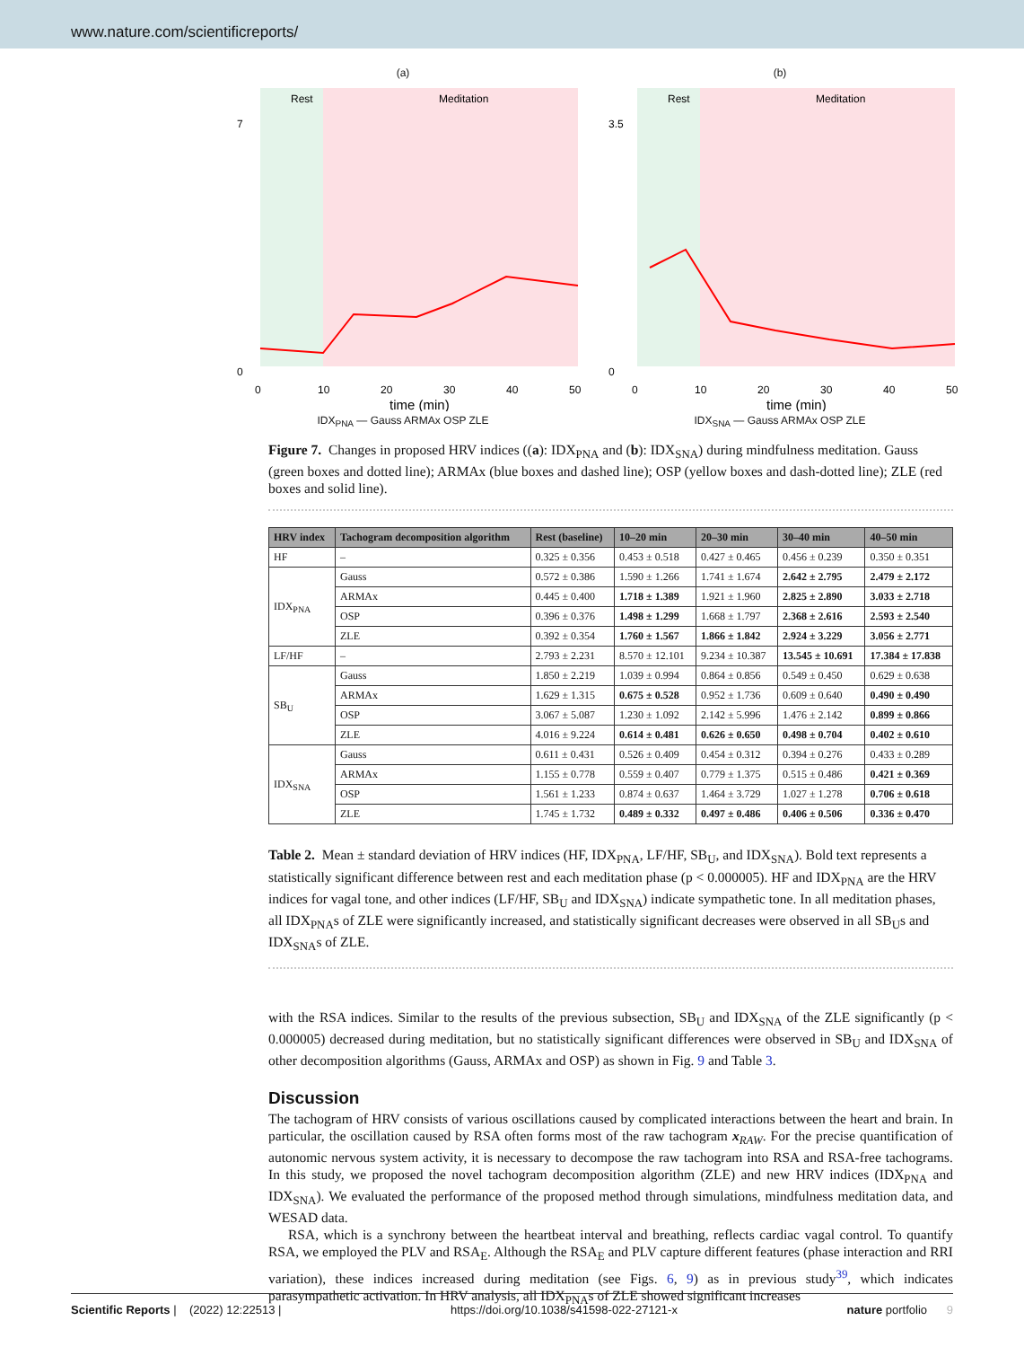www.nature.com/scientificreports/
(a)
Rest
Meditation
0
7
0
10
20
30
40
50
time (min)
IDX<sub>PNA</sub> — Gauss ARMAx OSP ZLE
(b)
Rest
Meditation
0
3.5
0
10
20
30
40
50
time (min)
IDX<sub>SNA</sub> — Gauss ARMAx OSP ZLE
Figure 7. Changes in proposed HRV indices ((a): IDX<sub>PNA</sub> and (b): IDX<sub>SNA</sub>) during mindfulness meditation. Gauss (green boxes and dotted line); ARMAx (blue boxes and dashed line); OSP (yellow boxes and dash-dotted line); ZLE (red boxes and solid line).
| HRV index | Tachogram decomposition algorithm | Rest (baseline) | 10–20 min | 20–30 min | 30–40 min | 40–50 min |
| --- | --- | --- | --- | --- | --- | --- |
| HF | – | 0.325 ± 0.356 | 0.453 ± 0.518 | 0.427 ± 0.465 | 0.456 ± 0.239 | 0.350 ± 0.351 |
| IDX<sub>PNA</sub> | Gauss | 0.572 ± 0.386 | 1.590 ± 1.266 | 1.741 ± 1.674 | 2.642 ± 2.795 | 2.479 ± 2.172 |
| | ARMAx | 0.445 ± 0.400 | 1.718 ± 1.389 | 1.921 ± 1.960 | 2.825 ± 2.890 | 3.033 ± 2.718 |
| | OSP | 0.396 ± 0.376 | 1.498 ± 1.299 | 1.668 ± 1.797 | 2.368 ± 2.616 | 2.593 ± 2.540 |
| | ZLE | 0.392 ± 0.354 | 1.760 ± 1.567 | 1.866 ± 1.842 | 2.924 ± 3.229 | 3.056 ± 2.771 |
| LF/HF | – | 2.793 ± 2.231 | 8.570 ± 12.101 | 9.234 ± 10.387 | 13.545 ± 10.691 | 17.384 ± 17.838 |
| SB<sub>U</sub> | Gauss | 1.850 ± 2.219 | 1.039 ± 0.994 | 0.864 ± 0.856 | 0.549 ± 0.450 | 0.629 ± 0.638 |
| | ARMAx | 1.629 ± 1.315 | 0.675 ± 0.528 | 0.952 ± 1.736 | 0.609 ± 0.640 | 0.490 ± 0.490 |
| | OSP | 3.067 ± 5.087 | 1.230 ± 1.092 | 2.142 ± 5.996 | 1.476 ± 2.142 | 0.899 ± 0.866 |
| | ZLE | 4.016 ± 9.224 | 0.614 ± 0.481 | 0.626 ± 0.650 | 0.498 ± 0.704 | 0.402 ± 0.610 |
| IDX<sub>SNA</sub> | Gauss | 0.611 ± 0.431 | 0.526 ± 0.409 | 0.454 ± 0.312 | 0.394 ± 0.276 | 0.433 ± 0.289 |
| | ARMAx | 1.155 ± 0.778 | 0.559 ± 0.407 | 0.779 ± 1.375 | 0.515 ± 0.486 | 0.421 ± 0.369 |
| | OSP | 1.561 ± 1.233 | 0.874 ± 0.637 | 1.464 ± 3.729 | 1.027 ± 1.278 | 0.706 ± 0.618 |
| | ZLE | 1.745 ± 1.732 | 0.489 ± 0.332 | 0.497 ± 0.486 | 0.406 ± 0.506 | 0.336 ± 0.470 |
Table 2. Mean ± standard deviation of HRV indices (HF, IDX<sub>PNA</sub>, LF/HF, SB<sub>U</sub>, and IDX<sub>SNA</sub>). Bold text represents a statistically significant difference between rest and each meditation phase (p < 0.000005). HF and IDX<sub>PNA</sub> are the HRV indices for vagal tone, and other indices (LF/HF, SB<sub>U</sub> and IDX<sub>SNA</sub>) indicate sympathetic tone. In all meditation phases, all IDX<sub>PNA</sub>s of ZLE were significantly increased, and statistically significant decreases were observed in all SB<sub>U</sub>s and IDX<sub>SNA</sub>s of ZLE.
with the RSA indices. Similar to the results of the previous subsection, SB<sub>U</sub> and IDX<sub>SNA</sub> of the ZLE significantly (p < 0.000005) decreased during meditation, but no statistically significant differences were observed in SB<sub>U</sub> and IDX<sub>SNA</sub> of other decomposition algorithms (Gauss, ARMAx and OSP) as shown in Fig. 9 and Table 3.
Discussion
The tachogram of HRV consists of various oscillations caused by complicated interactions between the heart and brain. In particular, the oscillation caused by RSA often forms most of the raw tachogram x<sub>RAW</sub>. For the precise quantification of autonomic nervous system activity, it is necessary to decompose the raw tachogram into RSA and RSA-free tachograms. In this study, we proposed the novel tachogram decomposition algorithm (ZLE) and new HRV indices (IDX<sub>PNA</sub> and IDX<sub>SNA</sub>). We evaluated the performance of the proposed method through simulations, mindfulness meditation data, and WESAD data.
RSA, which is a synchrony between the heartbeat interval and breathing, reflects cardiac vagal control. To quantify RSA, we employed the PLV and RSA<sub>E</sub>. Although the RSA<sub>E</sub> and PLV capture different features (phase interaction and RRI variation), these indices increased during meditation (see Figs. 6, 9) as in previous study<sup>39</sup>, which indicates parasympathetic activation. In HRV analysis, all IDX<sub>PNA</sub>s of ZLE showed significant increases
Scientific Reports | (2022) 12:22513 | https://doi.org/10.1038/s41598-022-27121-x nature portfolio 9